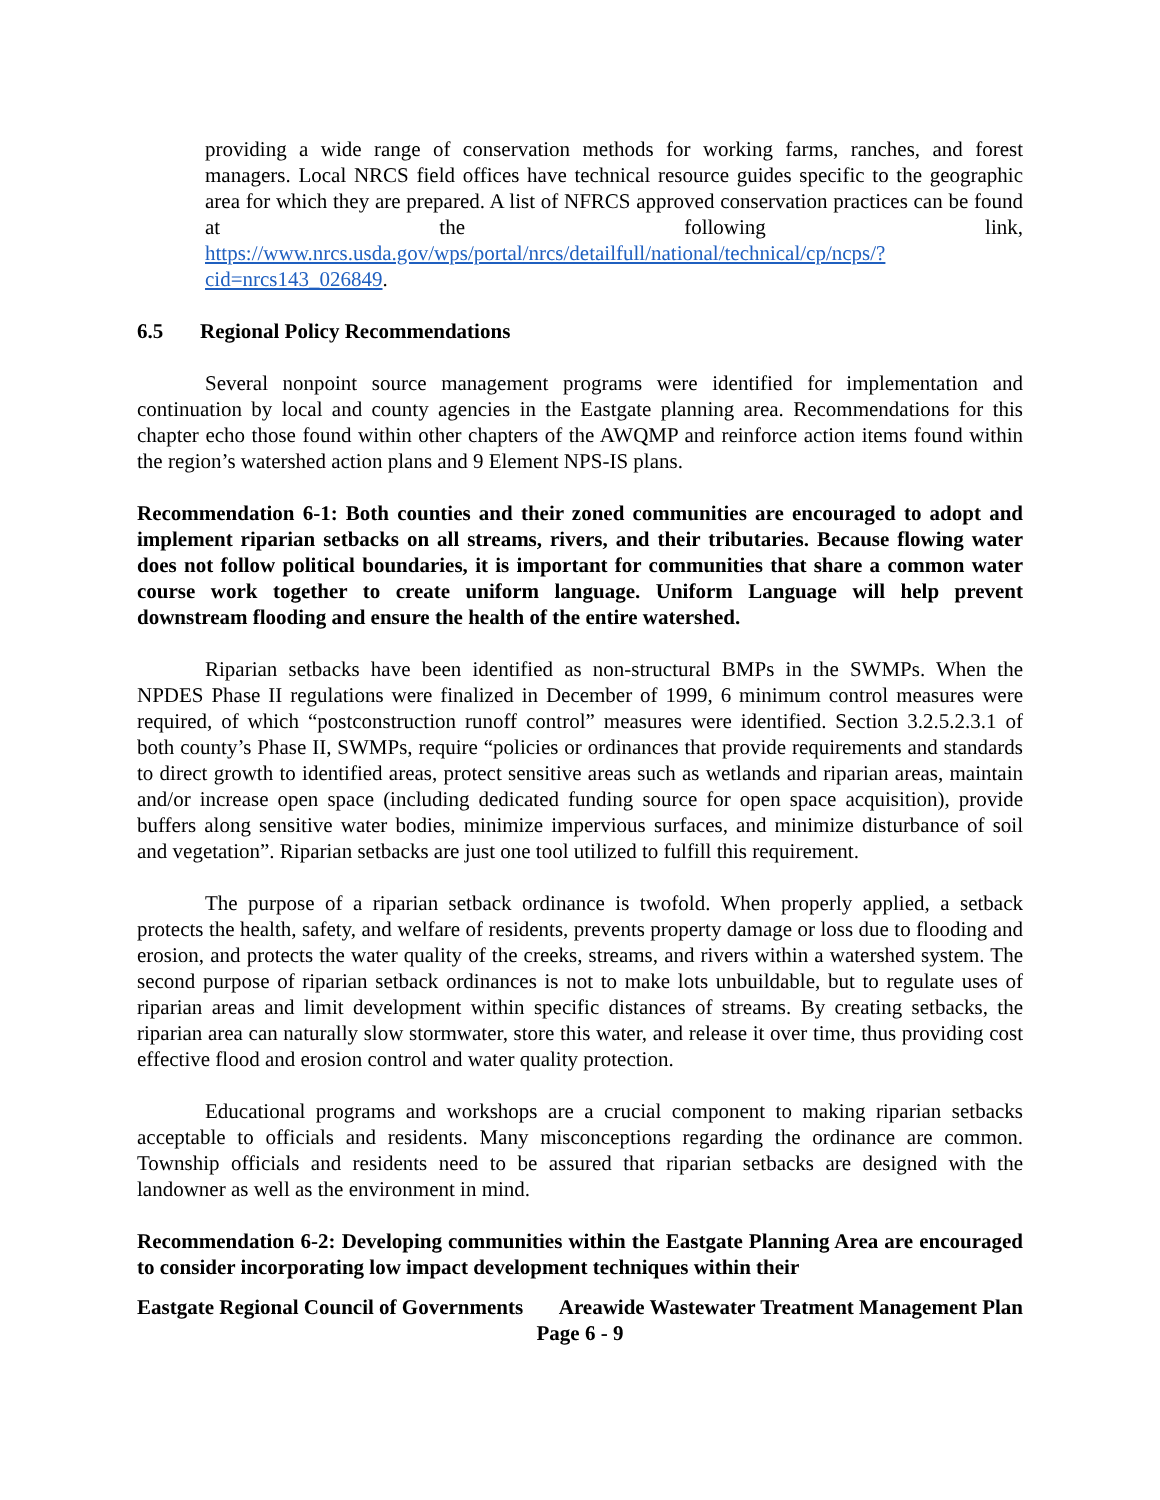providing a wide range of conservation methods for working farms, ranches, and forest managers. Local NRCS field offices have technical resource guides specific to the geographic area for which they are prepared. A list of NFRCS approved conservation practices can be found at the following link, https://www.nrcs.usda.gov/wps/portal/nrcs/detailfull/national/technical/cp/ncps/?cid=nrcs143_026849.
6.5 Regional Policy Recommendations
Several nonpoint source management programs were identified for implementation and continuation by local and county agencies in the Eastgate planning area. Recommendations for this chapter echo those found within other chapters of the AWQMP and reinforce action items found within the region’s watershed action plans and 9 Element NPS-IS plans.
Recommendation 6-1: Both counties and their zoned communities are encouraged to adopt and implement riparian setbacks on all streams, rivers, and their tributaries. Because flowing water does not follow political boundaries, it is important for communities that share a common water course work together to create uniform language. Uniform Language will help prevent downstream flooding and ensure the health of the entire watershed.
Riparian setbacks have been identified as non-structural BMPs in the SWMPs. When the NPDES Phase II regulations were finalized in December of 1999, 6 minimum control measures were required, of which “postconstruction runoff control” measures were identified. Section 3.2.5.2.3.1 of both county’s Phase II, SWMPs, require “policies or ordinances that provide requirements and standards to direct growth to identified areas, protect sensitive areas such as wetlands and riparian areas, maintain and/or increase open space (including dedicated funding source for open space acquisition), provide buffers along sensitive water bodies, minimize impervious surfaces, and minimize disturbance of soil and vegetation”. Riparian setbacks are just one tool utilized to fulfill this requirement.
The purpose of a riparian setback ordinance is twofold. When properly applied, a setback protects the health, safety, and welfare of residents, prevents property damage or loss due to flooding and erosion, and protects the water quality of the creeks, streams, and rivers within a watershed system. The second purpose of riparian setback ordinances is not to make lots unbuildable, but to regulate uses of riparian areas and limit development within specific distances of streams. By creating setbacks, the riparian area can naturally slow stormwater, store this water, and release it over time, thus providing cost effective flood and erosion control and water quality protection.
Educational programs and workshops are a crucial component to making riparian setbacks acceptable to officials and residents. Many misconceptions regarding the ordinance are common. Township officials and residents need to be assured that riparian setbacks are designed with the landowner as well as the environment in mind.
Recommendation 6-2: Developing communities within the Eastgate Planning Area are encouraged to consider incorporating low impact development techniques within their
Eastgate Regional Council of Governments Areawide Wastewater Treatment Management Plan
Page 6 - 9